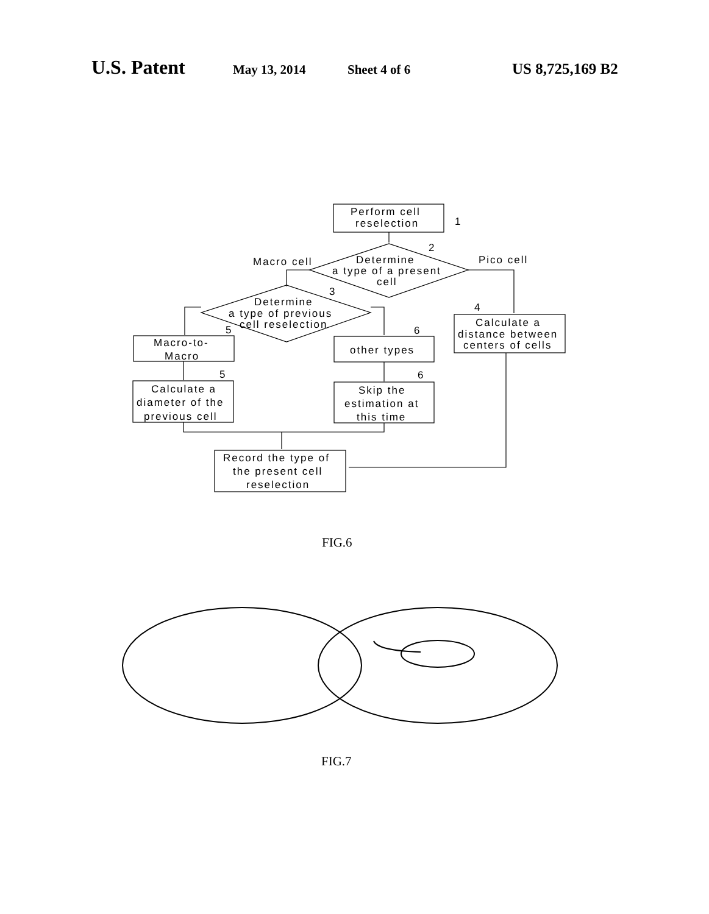U.S. Patent May 13, 2014 Sheet 4 of 6 US 8,725,169 B2
Perform cell
reselection
1
Determine
a type of a present
cell
2
Macro cell
Pico cell
Determine
a type of previous
cell reselection
3
Macro-to-
Macro
5
other types
6
Calculate a
distance between
centers of cells
4
Calculate a
diameter of the
previous cell
5
Skip the
estimation at
this time
6
Record the type of
the present cell
reselection
FIG.6
FIG.7